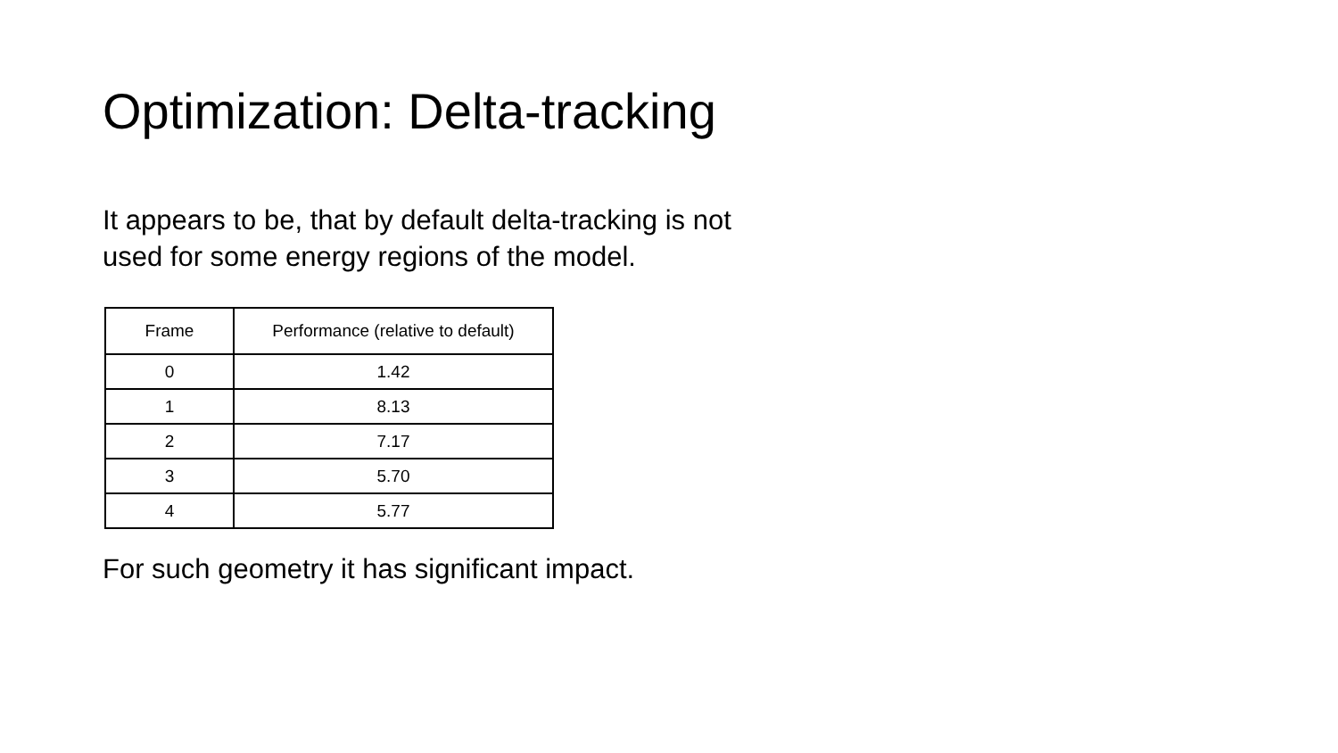Optimization: Delta-tracking
It appears to be, that by default delta-tracking is not
used for some energy regions of the model.
| Frame | Performance (relative to default) |
| --- | --- |
| 0 | 1.42 |
| 1 | 8.13 |
| 2 | 7.17 |
| 3 | 5.70 |
| 4 | 5.77 |
For such geometry it has significant impact.